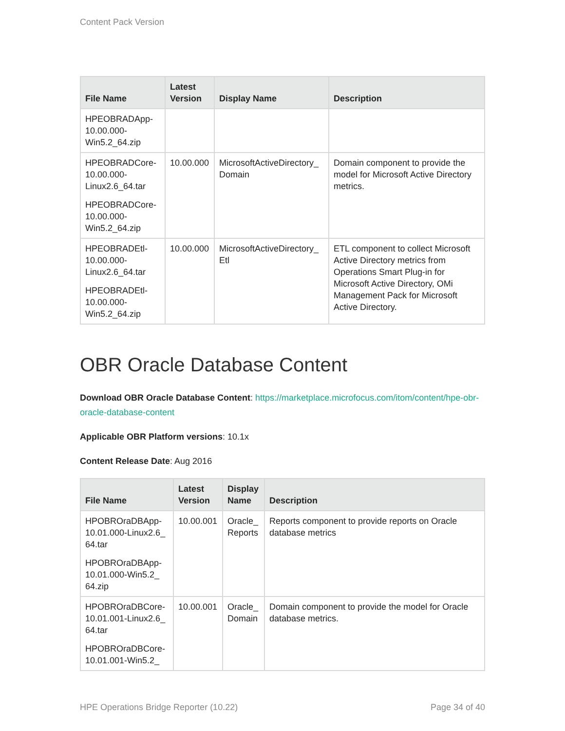Content Pack Version
| File Name | Latest Version | Display Name | Description |
| --- | --- | --- | --- |
| HPEOBRADApp-10.00.000-Win5.2_64.zip | | | |
| HPEOBRADCore-10.00.000-Linux2.6_64.tar HPEOBRADCore-10.00.000-Win5.2_64.zip | 10.00.000 | MicrosoftActiveDirectory_ Domain | Domain component to provide the model for Microsoft Active Directory metrics. |
| HPEOBRADEtl-10.00.000-Linux2.6_64.tar HPEOBRADEtl-10.00.000-Win5.2_64.zip | 10.00.000 | MicrosoftActiveDirectory_ Etl | ETL component to collect Microsoft Active Directory metrics from Operations Smart Plug-in for Microsoft Active Directory, OMi Management Pack for Microsoft Active Directory. |
OBR Oracle Database Content
Download OBR Oracle Database Content: https://marketplace.microfocus.com/itom/content/hpe-obr-oracle-database-content
Applicable OBR Platform versions: 10.1x
Content Release Date: Aug 2016
| File Name | Latest Version | Display Name | Description |
| --- | --- | --- | --- |
| HPOBROraDBApp-10.01.000-Linux2.6_ 64.tar HPOBROraDBApp-10.01.000-Win5.2_ 64.zip | 10.00.001 | Oracle_ Reports | Reports component to provide reports on Oracle database metrics |
| HPOBROraDBCore-10.01.001-Linux2.6_ 64.tar HPOBROraDBCore-10.01.001-Win5.2_ | 10.00.001 | Oracle_ Domain | Domain component to provide the model for Oracle database metrics. |
HPE Operations Bridge Reporter (10.22) Page 34 of 40